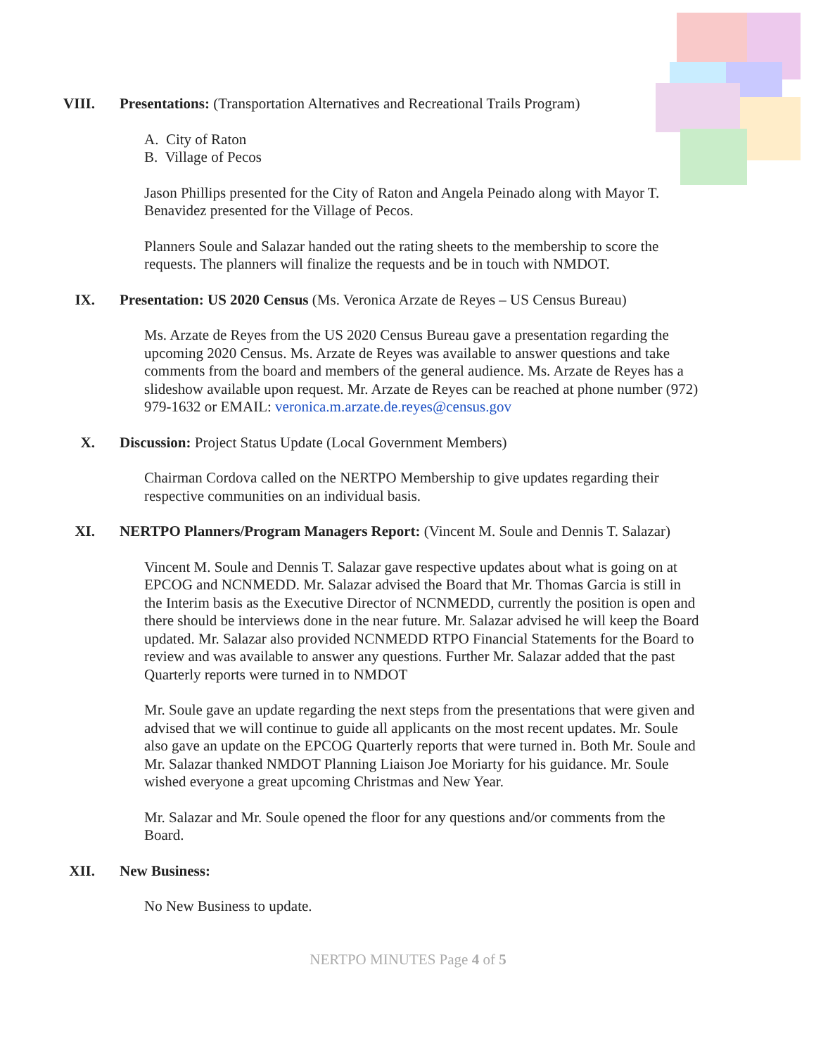VIII. Presentations: (Transportation Alternatives and Recreational Trails Program)
A. City of Raton
B. Village of Pecos
Jason Phillips presented for the City of Raton and Angela Peinado along with Mayor T. Benavidez presented for the Village of Pecos.
Planners Soule and Salazar handed out the rating sheets to the membership to score the requests. The planners will finalize the requests and be in touch with NMDOT.
IX. Presentation: US 2020 Census (Ms. Veronica Arzate de Reyes – US Census Bureau)
Ms. Arzate de Reyes from the US 2020 Census Bureau gave a presentation regarding the upcoming 2020 Census. Ms. Arzate de Reyes was available to answer questions and take comments from the board and members of the general audience. Ms. Arzate de Reyes has a slideshow available upon request. Mr. Arzate de Reyes can be reached at phone number (972) 979-1632 or EMAIL: veronica.m.arzate.de.reyes@census.gov
X. Discussion: Project Status Update (Local Government Members)
Chairman Cordova called on the NERTPO Membership to give updates regarding their respective communities on an individual basis.
XI. NERTPO Planners/Program Managers Report: (Vincent M. Soule and Dennis T. Salazar)
Vincent M. Soule and Dennis T. Salazar gave respective updates about what is going on at EPCOG and NCNMEDD. Mr. Salazar advised the Board that Mr. Thomas Garcia is still in the Interim basis as the Executive Director of NCNMEDD, currently the position is open and there should be interviews done in the near future. Mr. Salazar advised he will keep the Board updated. Mr. Salazar also provided NCNMEDD RTPO Financial Statements for the Board to review and was available to answer any questions. Further Mr. Salazar added that the past Quarterly reports were turned in to NMDOT
Mr. Soule gave an update regarding the next steps from the presentations that were given and advised that we will continue to guide all applicants on the most recent updates. Mr. Soule also gave an update on the EPCOG Quarterly reports that were turned in. Both Mr. Soule and Mr. Salazar thanked NMDOT Planning Liaison Joe Moriarty for his guidance. Mr. Soule wished everyone a great upcoming Christmas and New Year.
Mr. Salazar and Mr. Soule opened the floor for any questions and/or comments from the Board.
XII. New Business:
No New Business to update.
NERTPO MINUTES Page 4 of 5